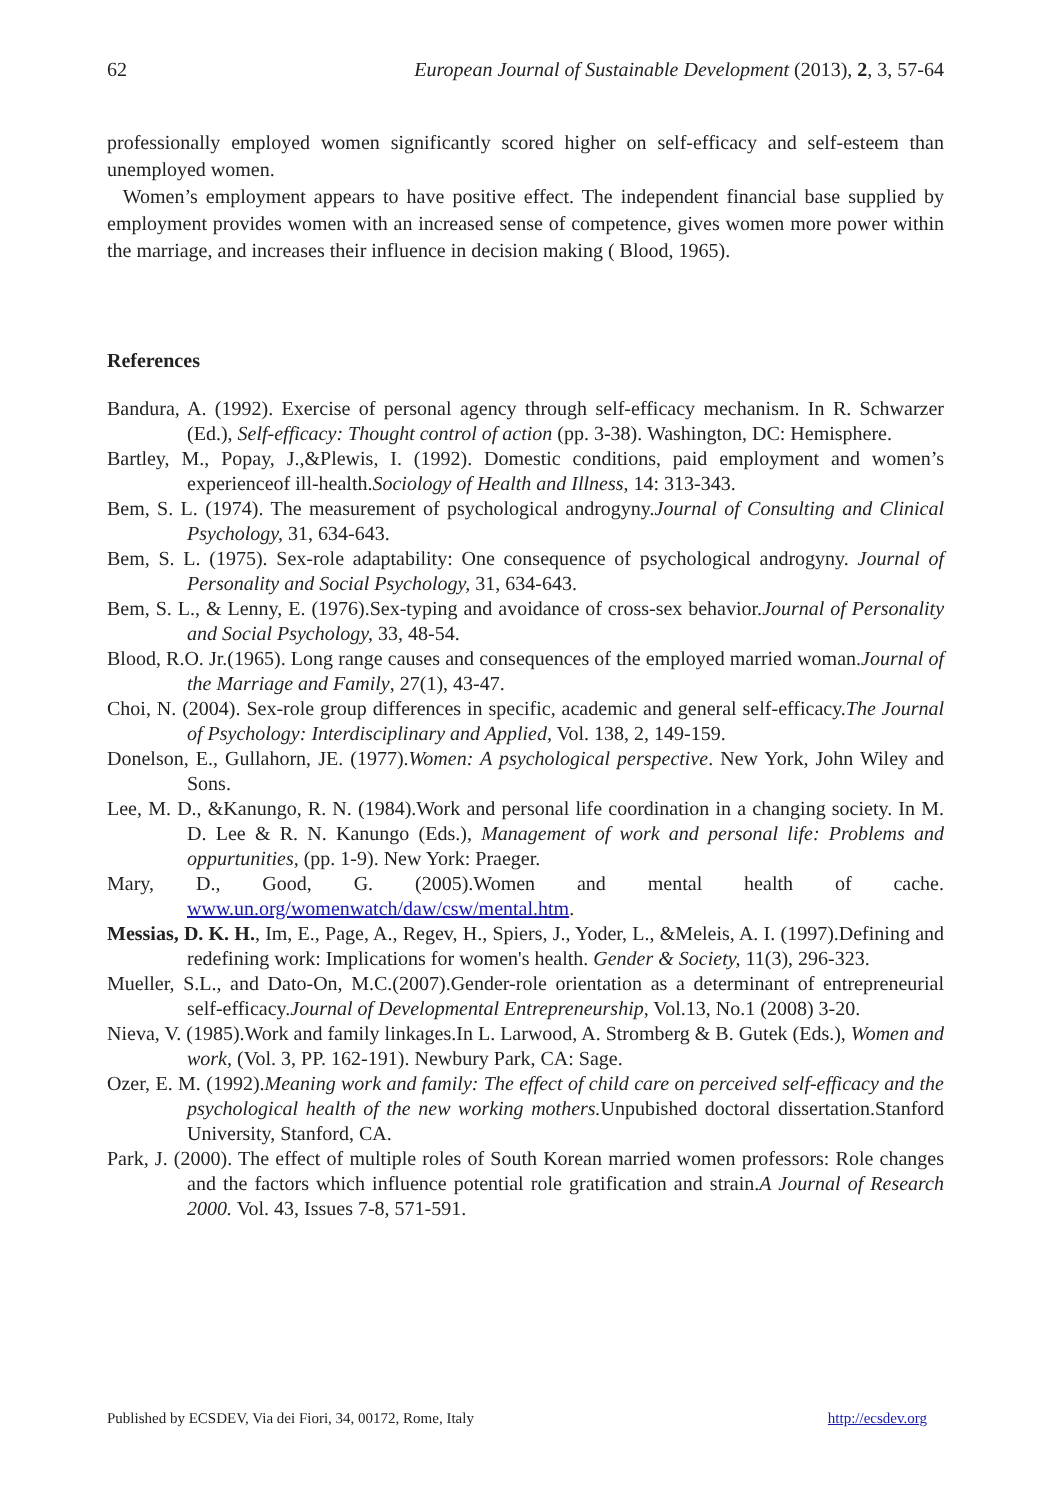62 European Journal of Sustainable Development (2013), 2, 3, 57-64
professionally employed women significantly scored higher on self-efficacy and self-esteem than unemployed women.
Women’s employment appears to have positive effect. The independent financial base supplied by employment provides women with an increased sense of competence, gives women more power within the marriage, and increases their influence in decision making ( Blood, 1965).
References
Bandura, A. (1992). Exercise of personal agency through self-efficacy mechanism. In R. Schwarzer (Ed.), Self-efficacy: Thought control of action (pp. 3-38). Washington, DC: Hemisphere.
Bartley, M., Popay, J.,&Plewis, I. (1992). Domestic conditions, paid employment and women’s experienceof ill-health.Sociology of Health and Illness, 14: 313-343.
Bem, S. L. (1974). The measurement of psychological androgyny.Journal of Consulting and Clinical Psychology, 31, 634-643.
Bem, S. L. (1975). Sex-role adaptability: One consequence of psychological androgyny. Journal of Personality and Social Psychology, 31, 634-643.
Bem, S. L., & Lenny, E. (1976).Sex-typing and avoidance of cross-sex behavior.Journal of Personality and Social Psychology, 33, 48-54.
Blood, R.O. Jr.(1965). Long range causes and consequences of the employed married woman.Journal of the Marriage and Family, 27(1), 43-47.
Choi, N. (2004). Sex-role group differences in specific, academic and general self-efficacy.The Journal of Psychology: Interdisciplinary and Applied, Vol. 138, 2, 149-159.
Donelson, E., Gullahorn, JE. (1977).Women: A psychological perspective. New York, John Wiley and Sons.
Lee, M. D., &Kanungo, R. N. (1984).Work and personal life coordination in a changing society. In M. D. Lee & R. N. Kanungo (Eds.), Management of work and personal life: Problems and oppurtunities, (pp. 1-9). New York: Praeger.
Mary, D., Good, G. (2005).Women and mental health of cache. www.un.org/womenwatch/daw/csw/mental.htm.
Messias, D. K. H., Im, E., Page, A., Regev, H., Spiers, J., Yoder, L., &Meleis, A. I. (1997).Defining and redefining work: Implications for women's health. Gender & Society, 11(3), 296-323.
Mueller, S.L., and Dato-On, M.C.(2007).Gender-role orientation as a determinant of entrepreneurial self-efficacy.Journal of Developmental Entrepreneurship, Vol.13, No.1 (2008) 3-20.
Nieva, V. (1985).Work and family linkages.In L. Larwood, A. Stromberg & B. Gutek (Eds.), Women and work, (Vol. 3, PP. 162-191). Newbury Park, CA: Sage.
Ozer, E. M. (1992).Meaning work and family: The effect of child care on perceived self-efficacy and the psychological health of the new working mothers. Unpubished doctoral dissertation.Stanford University, Stanford, CA.
Park, J. (2000). The effect of multiple roles of South Korean married women professors: Role changes and the factors which influence potential role gratification and strain.A Journal of Research 2000. Vol. 43, Issues 7-8, 571-591.
Published by ECSDEV, Via dei Fiori, 34, 00172, Rome, Italy http://ecsdev.org